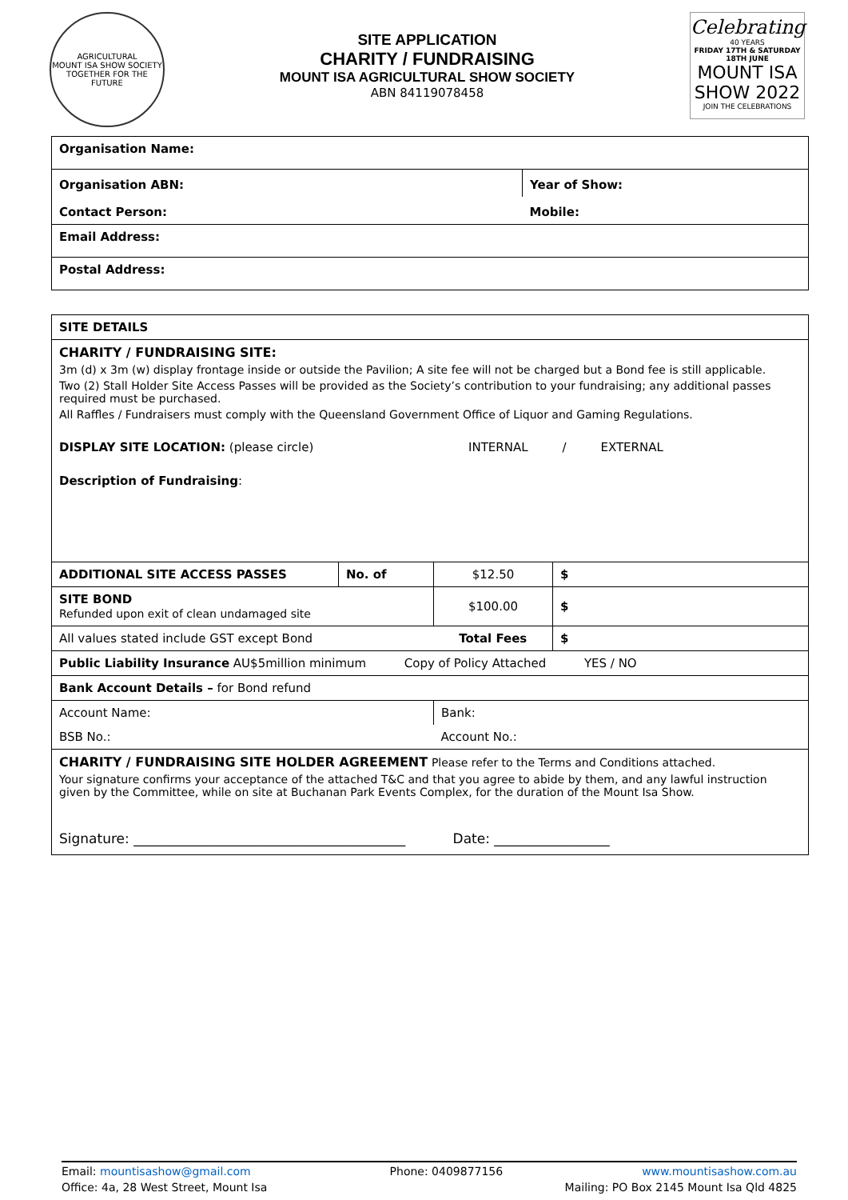AGRICULTURAL
MOUNT ISA SHOW SOCIETY
TOGETHER FOR THE FUTURE
SITE APPLICATION
CHARITY / FUNDRAISING
MOUNT ISA AGRICULTURAL SHOW SOCIETY
ABN 84119078458
Celebrating
40 YEARS
FRIDAY 17TH & SATURDAY 18TH JUNE
MOUNT ISA SHOW 2022
JOIN THE CELEBRATIONS
| Organisation Name: | |
| Organisation ABN: | Year of Show: |
| Contact Person: | Mobile: |
| Email Address: | |
| Postal Address: | |
| SITE DETAILS | | | |
| CHARITY / FUNDRAISING SITE: 3m (d) x 3m (w) display frontage inside or outside the Pavilion; A site fee will not be charged but a Bond fee is still applicable. Two (2) Stall Holder Site Access Passes will be provided as the Society’s contribution to your fundraising; any additional passes required must be purchased. All Raffles / Fundraisers must comply with the Queensland Government Office of Liquor and Gaming Regulations. DISPLAY SITE LOCATION: (please circle) INTERNAL / EXTERNAL Description of Fundraising : | | | |
| ADDITIONAL SITE ACCESS PASSES | No. of | $12.50 | $ |
| SITE BOND Refunded upon exit of clean undamaged site | | $100.00 | $ |
| All values stated include GST except Bond | | Total Fees | $ |
| Public Liability Insurance AU$5million minimum Copy of Policy Attached YES / NO | | | |
| Bank Account Details – for Bond refund | | | |
| Account Name: | | Bank: | |
| BSB No.: | | Account No.: | |
| CHARITY / FUNDRAISING SITE HOLDER AGREEMENT Please refer to the Terms and Conditions attached. Your signature confirms your acceptance of the attached T&C and that you agree to abide by them, and any lawful instruction given by the Committee, while on site at Buchanan Park Events Complex, for the duration of the Mount Isa Show. Signature: ________________________________________ Date: _________________ | | | |
Email: mountisashow@gmail.com Phone: 0409877156 www.mountisashow.com.au
Office: 4a, 28 West Street, Mount Isa Mailing: PO Box 2145 Mount Isa Qld 4825